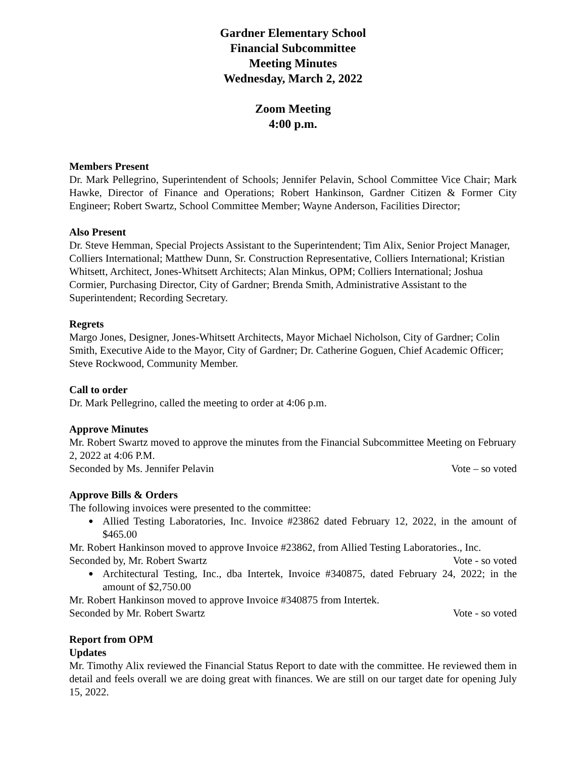Gardner Elementary School
Financial Subcommittee
Meeting Minutes
Wednesday, March 2, 2022
Zoom Meeting
4:00 p.m.
Members Present
Dr. Mark Pellegrino, Superintendent of Schools; Jennifer Pelavin, School Committee Vice Chair; Mark Hawke, Director of Finance and Operations; Robert Hankinson, Gardner Citizen & Former City Engineer; Robert Swartz, School Committee Member; Wayne Anderson, Facilities Director;
Also Present
Dr. Steve Hemman, Special Projects Assistant to the Superintendent; Tim Alix, Senior Project Manager, Colliers International; Matthew Dunn, Sr. Construction Representative, Colliers International; Kristian Whitsett, Architect, Jones-Whitsett Architects; Alan Minkus, OPM; Colliers International; Joshua Cormier, Purchasing Director, City of Gardner; Brenda Smith, Administrative Assistant to the Superintendent; Recording Secretary.
Regrets
Margo Jones, Designer, Jones-Whitsett Architects, Mayor Michael Nicholson, City of Gardner; Colin Smith, Executive Aide to the Mayor, City of Gardner; Dr. Catherine Goguen, Chief Academic Officer; Steve Rockwood, Community Member.
Call to order
Dr. Mark Pellegrino, called the meeting to order at 4:06 p.m.
Approve Minutes
Mr. Robert Swartz moved to approve the minutes from the Financial Subcommittee Meeting on February 2, 2022 at 4:06 P.M.
Seconded by Ms. Jennifer Pelavin Vote – so voted
Approve Bills & Orders
The following invoices were presented to the committee:
Allied Testing Laboratories, Inc. Invoice #23862 dated February 12, 2022, in the amount of $465.00
Mr. Robert Hankinson moved to approve Invoice #23862, from Allied Testing Laboratories., Inc.
Seconded by, Mr. Robert Swartz Vote - so voted
Architectural Testing, Inc., dba Intertek, Invoice #340875, dated February 24, 2022; in the amount of $2,750.00
Mr. Robert Hankinson moved to approve Invoice #340875 from Intertek.
Seconded by Mr. Robert Swartz Vote - so voted
Report from OPM
Updates
Mr. Timothy Alix reviewed the Financial Status Report to date with the committee. He reviewed them in detail and feels overall we are doing great with finances. We are still on our target date for opening July 15, 2022.